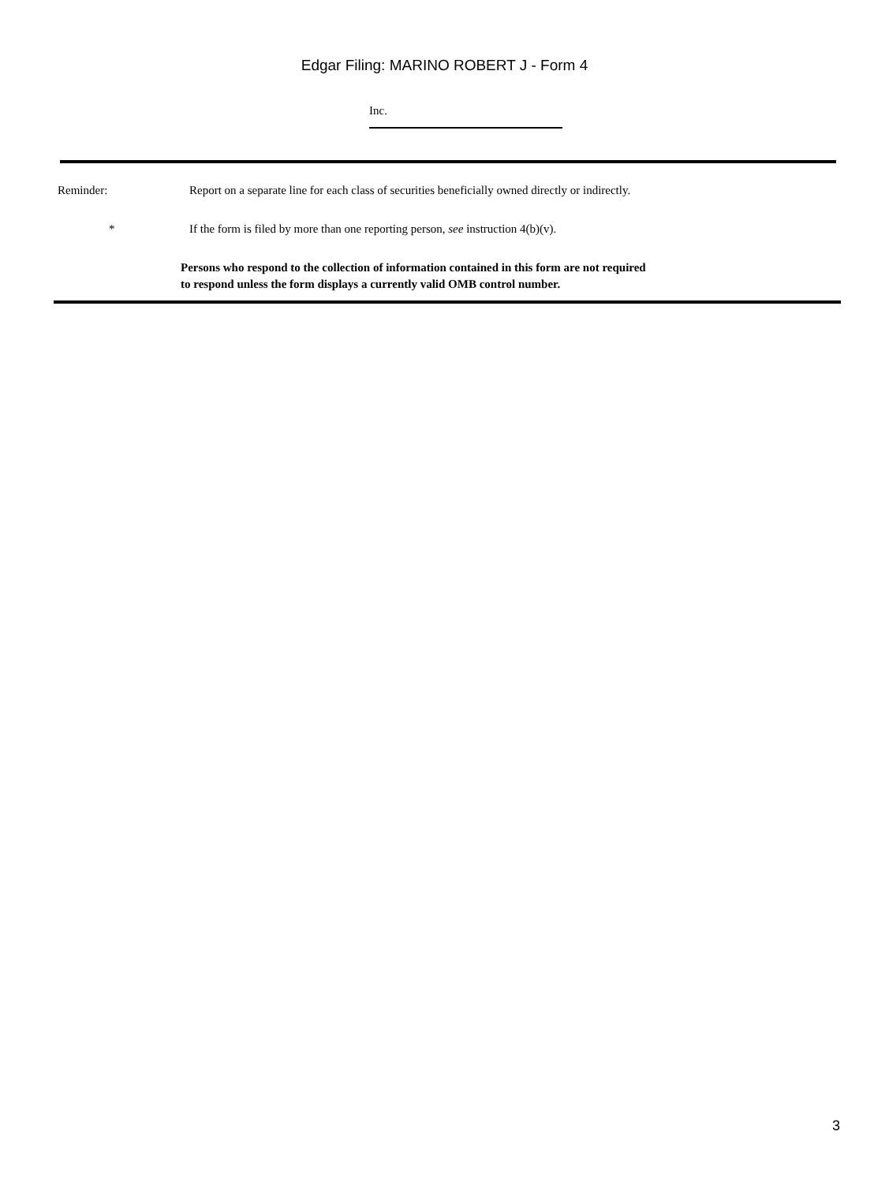Edgar Filing: MARINO ROBERT J - Form 4
Inc.
Reminder: Report on a separate line for each class of securities beneficially owned directly or indirectly.
* If the form is filed by more than one reporting person, see instruction 4(b)(v).
Persons who respond to the collection of information contained in this form are not required
to respond unless the form displays a currently valid OMB control number.
3